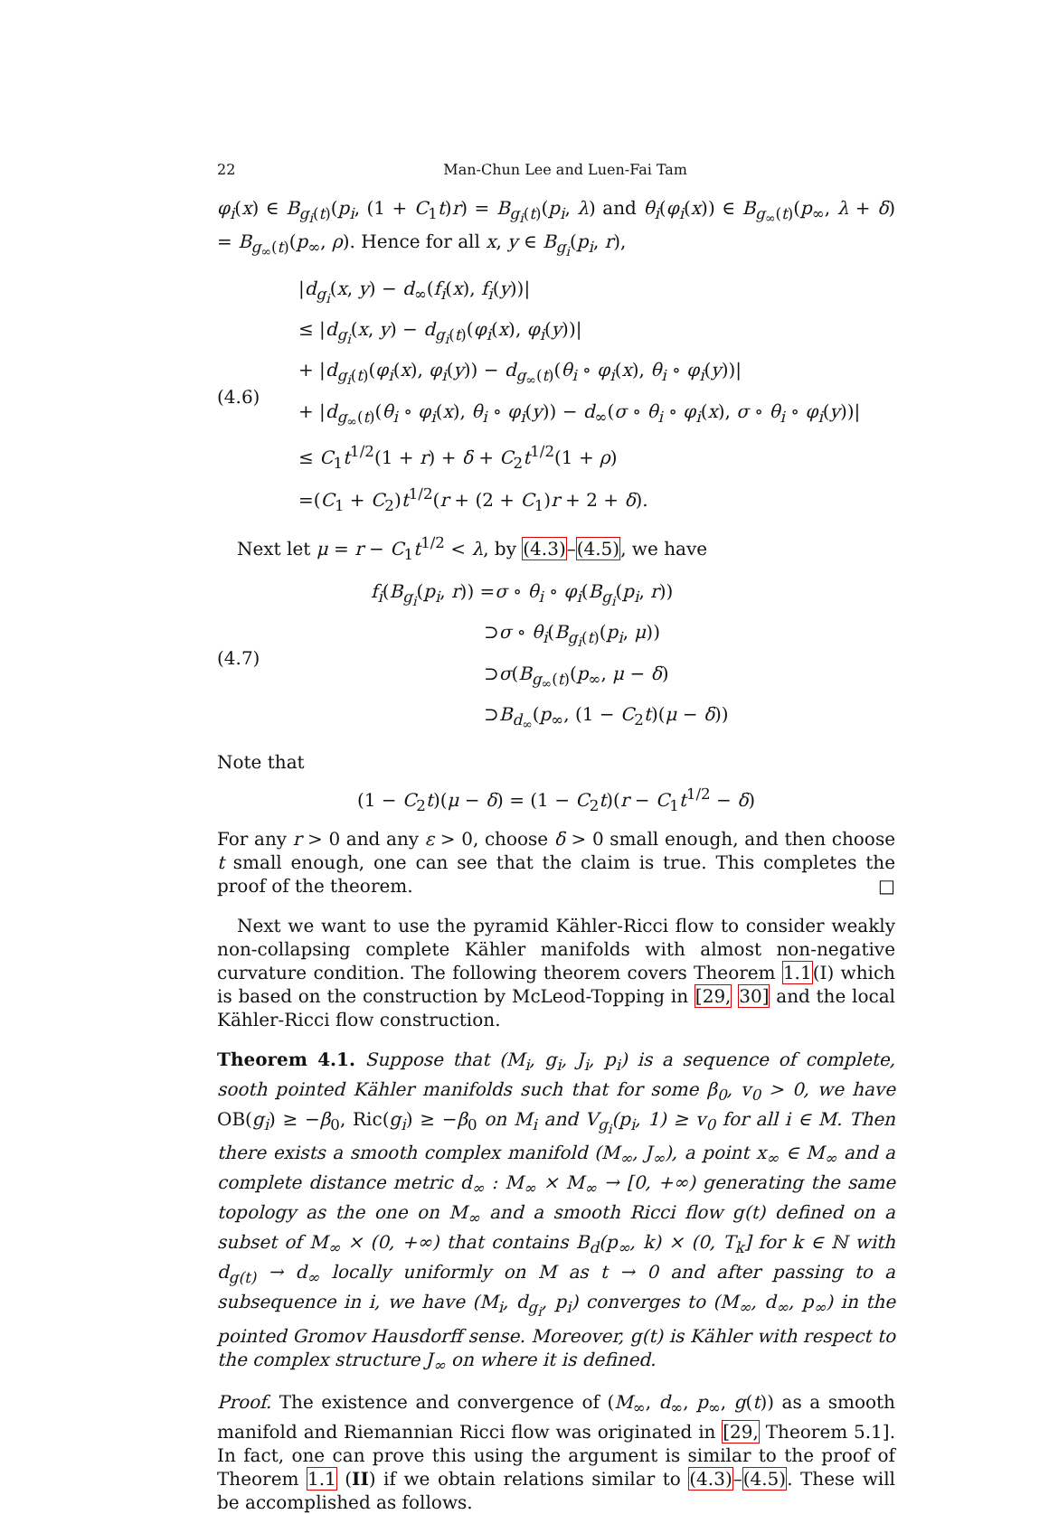22 Man-Chun Lee and Luen-Fai Tam
φ<sub>i</sub>(x) ∈ B<sub>g<sub>i</sub>(t)</sub>(p<sub>i</sub>, (1 + C<sub>1</sub>t)r) = B<sub>g<sub>i</sub>(t)</sub>(p<sub>i</sub>, λ) and θ<sub>i</sub>(φ<sub>i</sub>(x)) ∈ B<sub>g<sub>∞</sub>(t)</sub>(p<sub>∞</sub>, λ + δ) = B<sub>g<sub>∞</sub>(t)</sub>(p<sub>∞</sub>, ρ). Hence for all x, y ∈ B<sub>g<sub>i</sub></sub>(p<sub>i</sub>, r),
(4.6) |d<sub>g<sub>i</sub></sub>(x, y) − d<sub>∞</sub>(f<sub>i</sub>(x), f<sub>i</sub>(y))|
≤ |d<sub>g<sub>i</sub></sub>(x, y) − d<sub>g<sub>i</sub>(t)</sub>(φ<sub>i</sub>(x), φ<sub>i</sub>(y))|
+ |d<sub>g<sub>i</sub>(t)</sub>(φ<sub>i</sub>(x), φ<sub>i</sub>(y)) − d<sub>g<sub>∞</sub>(t)</sub>(θ<sub>i</sub> ∘ φ<sub>i</sub>(x), θ<sub>i</sub> ∘ φ<sub>i</sub>(y))|
+ |d<sub>g<sub>∞</sub>(t)</sub>(θ<sub>i</sub> ∘ φ<sub>i</sub>(x), θ<sub>i</sub> ∘ φ<sub>i</sub>(y)) − d<sub>∞</sub>(σ ∘ θ<sub>i</sub> ∘ φ<sub>i</sub>(x), σ ∘ θ<sub>i</sub> ∘ φ<sub>i</sub>(y))|
≤ C<sub>1</sub>t<sup>1/2</sup>(1 + r) + δ + C<sub>2</sub>t<sup>1/2</sup>(1 + ρ)
=(C<sub>1</sub> + C<sub>2</sub>)t<sup>1/2</sup>(r + (2 + C<sub>1</sub>)r + 2 + δ).
Next let μ = r − C<sub>1</sub>t<sup>1/2</sup> < λ, by (4.3)–(4.5), we have
(4.7) f<sub>i</sub>(B<sub>g<sub>i</sub></sub>(p<sub>i</sub>, r)) =σ ∘ θ<sub>i</sub> ∘ φ<sub>i</sub>(B<sub>g<sub>i</sub></sub>(p<sub>i</sub>, r))
⊃σ ∘ θ<sub>i</sub>(B<sub>g<sub>i</sub>(t)</sub>(p<sub>i</sub>, μ))
⊃σ(B<sub>g<sub>∞</sub>(t)</sub>(p<sub>∞</sub>, μ − δ)
⊃B<sub>d<sub>∞</sub></sub>(p<sub>∞</sub>, (1 − C<sub>2</sub>t)(μ − δ))
Note that
(1 − C<sub>2</sub>t)(μ − δ) = (1 − C<sub>2</sub>t)(r − C<sub>1</sub>t<sup>1/2</sup> − δ)
For any r > 0 and any ε > 0, choose δ > 0 small enough, and then choose t small enough, one can see that the claim is true. This completes the proof of the theorem. □
Next we want to use the pyramid Kähler-Ricci flow to consider weakly non-collapsing complete Kähler manifolds with almost non-negative curvature condition. The following theorem covers Theorem 1.1(I) which is based on the construction by McLeod-Topping in [29, 30] and the local Kähler-Ricci flow construction.
Theorem 4.1. Suppose that (M<sub>i</sub>, g<sub>i</sub>, J<sub>i</sub>, p<sub>i</sub>) is a sequence of complete, sooth pointed Kähler manifolds such that for some β<sub>0</sub>, v<sub>0</sub> > 0, we have OB(g<sub>i</sub>) ≥ −β<sub>0</sub>, Ric(g<sub>i</sub>) ≥ −β<sub>0</sub> on M<sub>i</sub> and V<sub>g<sub>i</sub></sub>(p<sub>i</sub>, 1) ≥ v<sub>0</sub> for all i ∈ M. Then there exists a smooth complex manifold (M<sub>∞</sub>, J<sub>∞</sub>), a point x<sub>∞</sub> ∈ M<sub>∞</sub> and a complete distance metric d<sub>∞</sub> : M<sub>∞</sub> × M<sub>∞</sub> → [0, +∞) generating the same topology as the one on M<sub>∞</sub> and a smooth Ricci flow g(t) defined on a subset of M<sub>∞</sub> × (0, +∞) that contains B<sub>d</sub>(p<sub>∞</sub>, k) × (0, T<sub>k</sub>] for k ∈ ℕ with d<sub>g(t)</sub> → d<sub>∞</sub> locally uniformly on M as t → 0 and after passing to a subsequence in i, we have (M<sub>i</sub>, d<sub>g<sub>i</sub></sub>, p<sub>i</sub>) converges to (M<sub>∞</sub>, d<sub>∞</sub>, p<sub>∞</sub>) in the pointed Gromov Hausdorff sense. Moreover, g(t) is Kähler with respect to the complex structure J<sub>∞</sub> on where it is defined.
Proof. The existence and convergence of (M<sub>∞</sub>, d<sub>∞</sub>, p<sub>∞</sub>, g(t)) as a smooth manifold and Riemannian Ricci flow was originated in [29, Theorem 5.1]. In fact, one can prove this using the argument is similar to the proof of Theorem 1.1 (II) if we obtain relations similar to (4.3)–(4.5). These will be accomplished as follows.